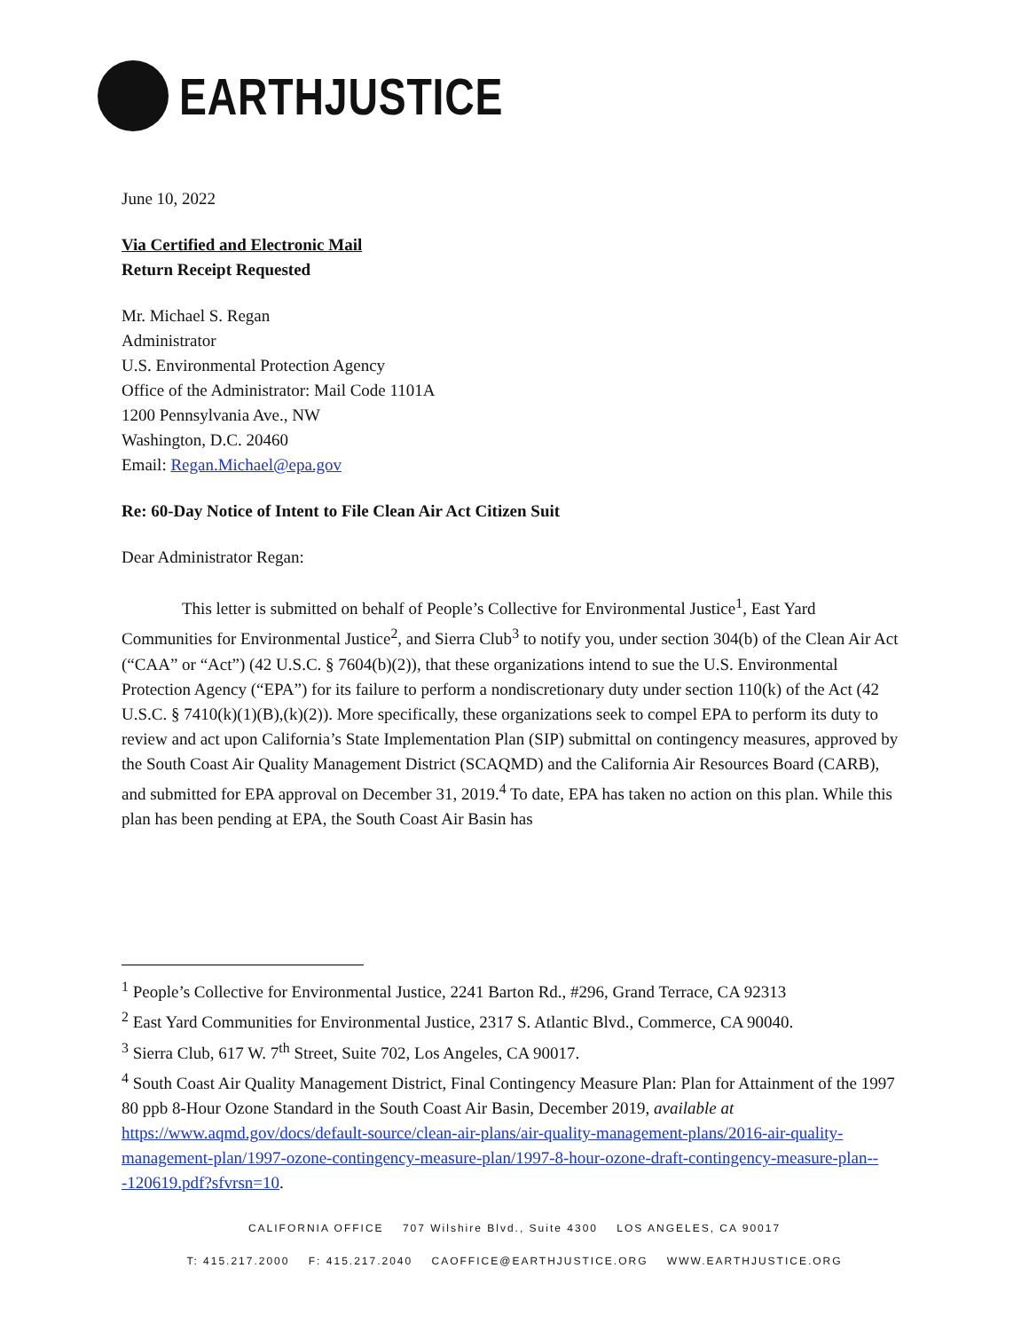EARTHJUSTICE
June 10, 2022
Via Certified and Electronic Mail
Return Receipt Requested
Mr. Michael S. Regan
Administrator
U.S. Environmental Protection Agency
Office of the Administrator: Mail Code 1101A
1200 Pennsylvania Ave., NW
Washington, D.C. 20460
Email: Regan.Michael@epa.gov
Re: 60-Day Notice of Intent to File Clean Air Act Citizen Suit
Dear Administrator Regan:
This letter is submitted on behalf of People’s Collective for Environmental Justice<sup>1</sup>, East Yard Communities for Environmental Justice<sup>2</sup>, and Sierra Club<sup>3</sup> to notify you, under section 304(b) of the Clean Air Act (“CAA” or “Act”) (42 U.S.C. § 7604(b)(2)), that these organizations intend to sue the U.S. Environmental Protection Agency (“EPA”) for its failure to perform a nondiscretionary duty under section 110(k) of the Act (42 U.S.C. § 7410(k)(1)(B),(k)(2)). More specifically, these organizations seek to compel EPA to perform its duty to review and act upon California’s State Implementation Plan (SIP) submittal on contingency measures, approved by the South Coast Air Quality Management District (SCAQMD) and the California Air Resources Board (CARB), and submitted for EPA approval on December 31, 2019.<sup>4</sup> To date, EPA has taken no action on this plan. While this plan has been pending at EPA, the South Coast Air Basin has
<sup>1</sup> People’s Collective for Environmental Justice, 2241 Barton Rd., #296, Grand Terrace, CA 92313
<sup>2</sup> East Yard Communities for Environmental Justice, 2317 S. Atlantic Blvd., Commerce, CA 90040.
<sup>3</sup> Sierra Club, 617 W. 7<sup>th</sup> Street, Suite 702, Los Angeles, CA 90017.
<sup>4</sup> South Coast Air Quality Management District, Final Contingency Measure Plan: Plan for Attainment of the 1997 80 ppb 8-Hour Ozone Standard in the South Coast Air Basin, December 2019, available at https://www.aqmd.gov/docs/default-source/clean-air-plans/air-quality-management-plans/2016-air-quality-management-plan/1997-ozone-contingency-measure-plan/1997-8-hour-ozone-draft-contingency-measure-plan---120619.pdf?sfvrsn=10.
CALIFORNIA OFFICE 707 Wilshire Blvd., Suite 4300 LOS ANGELES, CA 90017
T: 415.217.2000 F: 415.217.2040 CAOFFICE@EARTHJUSTICE.ORG WWW.EARTHJUSTICE.ORG